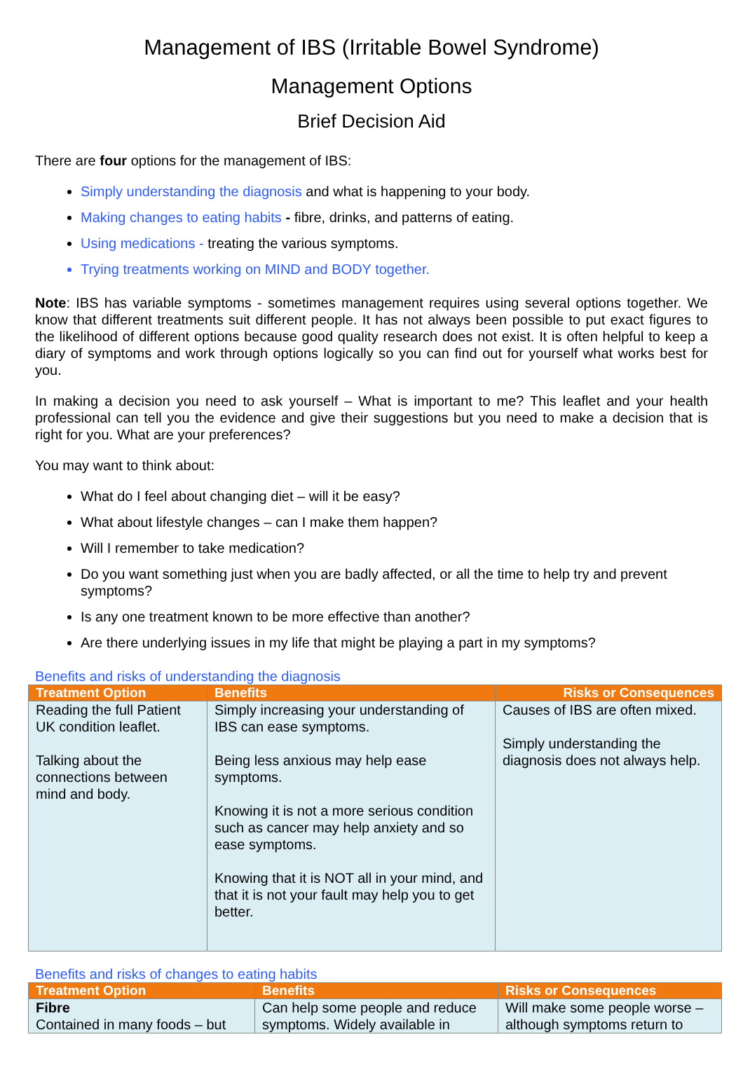Management of IBS (Irritable Bowel Syndrome)
Management Options
Brief Decision Aid
There are four options for the management of IBS:
Simply understanding the diagnosis and what is happening to your body.
Making changes to eating habits - fibre, drinks, and patterns of eating.
Using medications - treating the various symptoms.
Trying treatments working on MIND and BODY together.
Note: IBS has variable symptoms - sometimes management requires using several options together. We know that different treatments suit different people. It has not always been possible to put exact figures to the likelihood of different options because good quality research does not exist. It is often helpful to keep a diary of symptoms and work through options logically so you can find out for yourself what works best for you.
In making a decision you need to ask yourself – What is important to me? This leaflet and your health professional can tell you the evidence and give their suggestions but you need to make a decision that is right for you. What are your preferences?
You may want to think about:
What do I feel about changing diet – will it be easy?
What about lifestyle changes – can I make them happen?
Will I remember to take medication?
Do you want something just when you are badly affected, or all the time to help try and prevent symptoms?
Is any one treatment known to be more effective than another?
Are there underlying issues in my life that might be playing a part in my symptoms?
Benefits and risks of understanding the diagnosis
| Treatment Option | Benefits | Risks or Consequences |
| --- | --- | --- |
| Reading the full Patient UK condition leaflet. Talking about the connections between mind and body. | Simply increasing your understanding of IBS can ease symptoms. Being less anxious may help ease symptoms. Knowing it is not a more serious condition such as cancer may help anxiety and so ease symptoms. Knowing that it is NOT all in your mind, and that it is not your fault may help you to get better. | Causes of IBS are often mixed. Simply understanding the diagnosis does not always help. |
Benefits and risks of changes to eating habits
| Treatment Option | Benefits | Risks or Consequences |
| --- | --- | --- |
| Fibre Contained in many foods – but | Can help some people and reduce symptoms. Widely available in | Will make some people worse – although symptoms return to |